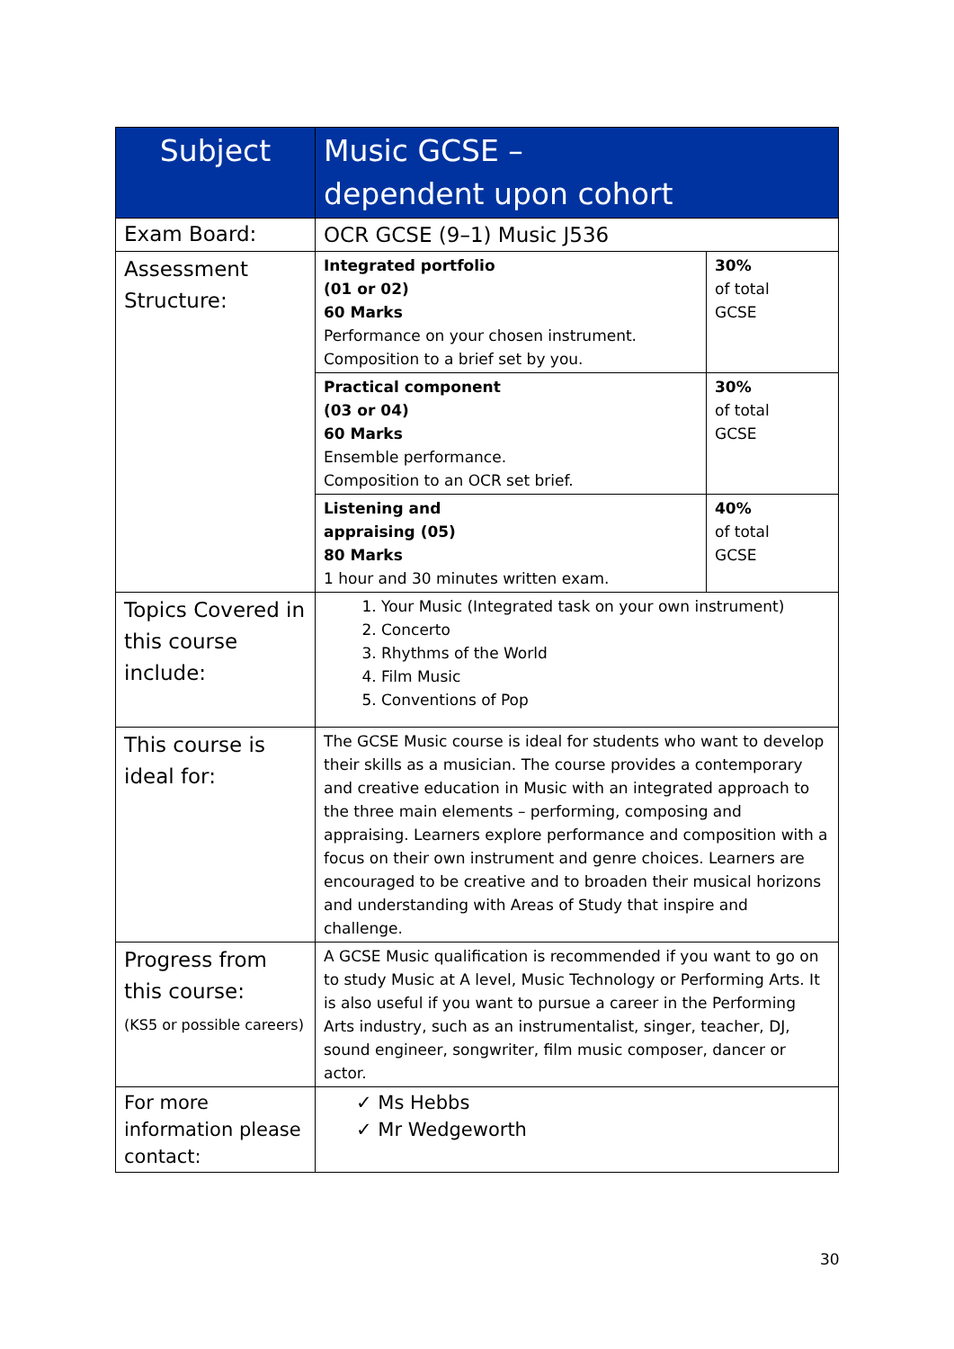| Subject | Music GCSE – dependent upon cohort | |
| --- | --- | --- |
| Exam Board: | OCR GCSE (9–1) Music J536 | |
| Assessment Structure: | Integrated portfolio (01 or 02) 60 Marks Performance on your chosen instrument. Composition to a brief set by you. | 30% of total GCSE |
| | Practical component (03 or 04) 60 Marks Ensemble performance. Composition to an OCR set brief. | 30% of total GCSE |
| | Listening and appraising (05) 80 Marks 1 hour and 30 minutes written exam. | 40% of total GCSE |
| Topics Covered in this course include: | 1. Your Music (Integrated task on your own instrument) 2. Concerto 3. Rhythms of the World 4. Film Music 5. Conventions of Pop | |
| This course is ideal for: | The GCSE Music course is ideal for students who want to develop their skills as a musician. The course provides a contemporary and creative education in Music with an integrated approach to the three main elements – performing, composing and appraising. Learners explore performance and composition with a focus on their own instrument and genre choices. Learners are encouraged to be creative and to broaden their musical horizons and understanding with Areas of Study that inspire and challenge. | |
| Progress from this course: (KS5 or possible careers) | A GCSE Music qualification is recommended if you want to go on to study Music at A level, Music Technology or Performing Arts. It is also useful if you want to pursue a career in the Performing Arts industry, such as an instrumentalist, singer, teacher, DJ, sound engineer, songwriter, film music composer, dancer or actor. | |
| For more information please contact: | ✓ Ms Hebbs ✓ Mr Wedgeworth | |
30